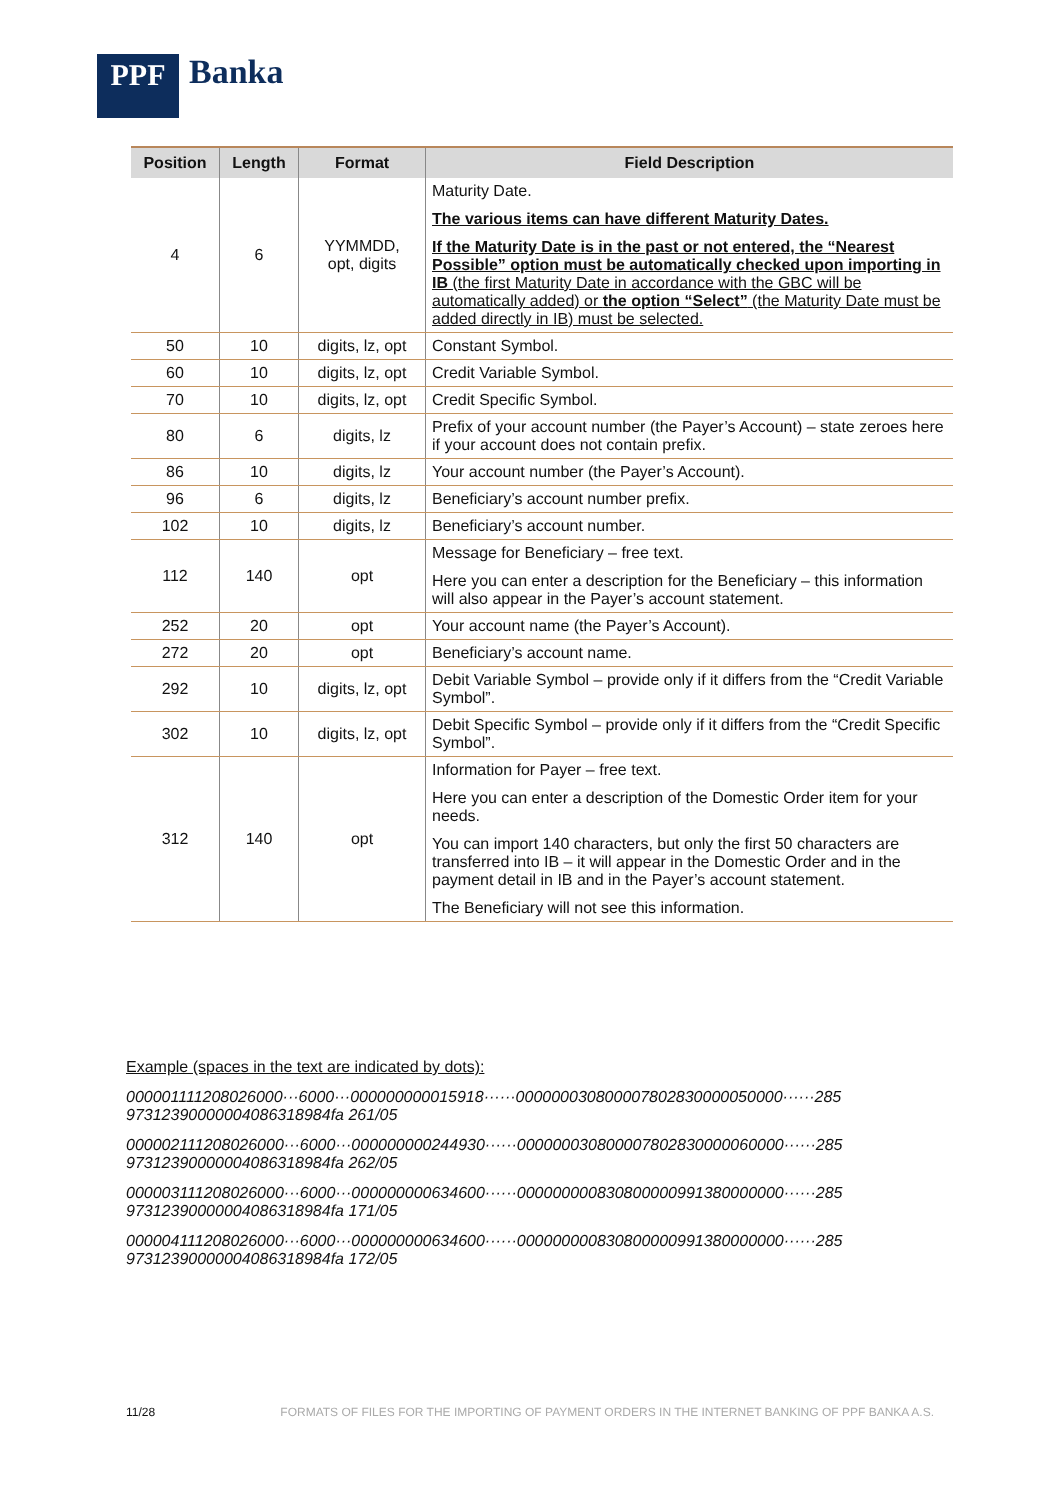PPF
Banka
| Position | Length | Format | Field Description |
| --- | --- | --- | --- |
| 4 | 6 | YYMMDD, opt, digits | Maturity Date. The various items can have different Maturity Dates. If the Maturity Date is in the past or not entered, the “Nearest Possible” option must be automatically checked upon importing in IB (the first Maturity Date in accordance with the GBC will be automatically added) or the option “Select” (the Maturity Date must be added directly in IB) must be selected. |
| 50 | 10 | digits, lz, opt | Constant Symbol. |
| 60 | 10 | digits, lz, opt | Credit Variable Symbol. |
| 70 | 10 | digits, lz, opt | Credit Specific Symbol. |
| 80 | 6 | digits, lz | Prefix of your account number (the Payer’s Account) – state zeroes here if your account does not contain prefix. |
| 86 | 10 | digits, lz | Your account number (the Payer’s Account). |
| 96 | 6 | digits, lz | Beneficiary’s account number prefix. |
| 102 | 10 | digits, lz | Beneficiary’s account number. |
| 112 | 140 | opt | Message for Beneficiary – free text. Here you can enter a description for the Beneficiary – this information will also appear in the Payer’s account statement. |
| 252 | 20 | opt | Your account name (the Payer’s Account). |
| 272 | 20 | opt | Beneficiary’s account name. |
| 292 | 10 | digits, lz, opt | Debit Variable Symbol – provide only if it differs from the “Credit Variable Symbol”. |
| 302 | 10 | digits, lz, opt | Debit Specific Symbol – provide only if it differs from the “Credit Specific Symbol”. |
| 312 | 140 | opt | Information for Payer – free text. Here you can enter a description of the Domestic Order item for your needs. You can import 140 characters, but only the first 50 characters are transferred into IB – it will appear in the Domestic Order and in the payment detail in IB and in the Payer’s account statement. The Beneficiary will not see this information. |
Example (spaces in the text are indicated by dots):
000001111208026000···6000···000000000015918······000000030800007802830000050000······285 97312390000004086318984fa 261/05
000002111208026000···6000···000000000244930······000000030800007802830000060000······285 97312390000004086318984fa 262/05
000003111208026000···6000···000000000634600······000000000830800000991380000000······285 97312390000004086318984fa 171/05
000004111208026000···6000···000000000634600······000000000830800000991380000000······285 97312390000004086318984fa 172/05
11/28 FORMATS OF FILES FOR THE IMPORTING OF PAYMENT ORDERS IN THE INTERNET BANKING OF PPF BANKA A.S.